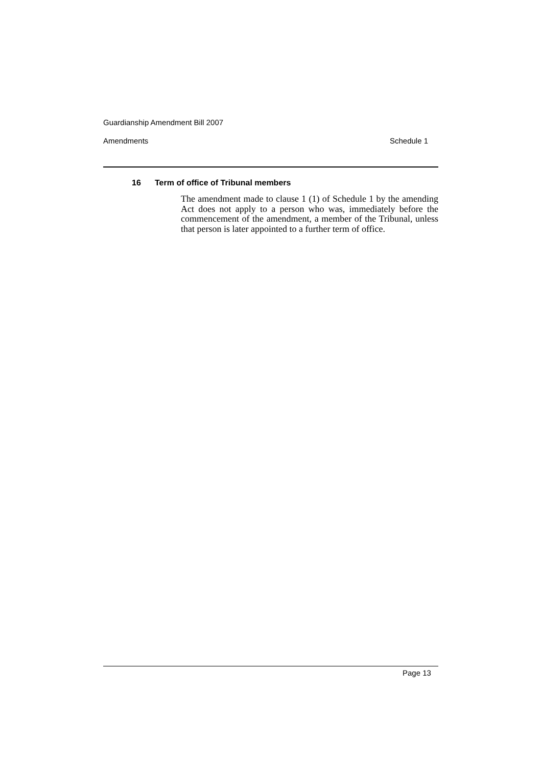Guardianship Amendment Bill 2007
Amendments Schedule 1
16 Term of office of Tribunal members
The amendment made to clause 1 (1) of Schedule 1 by the amending Act does not apply to a person who was, immediately before the commencement of the amendment, a member of the Tribunal, unless that person is later appointed to a further term of office.
Page 13